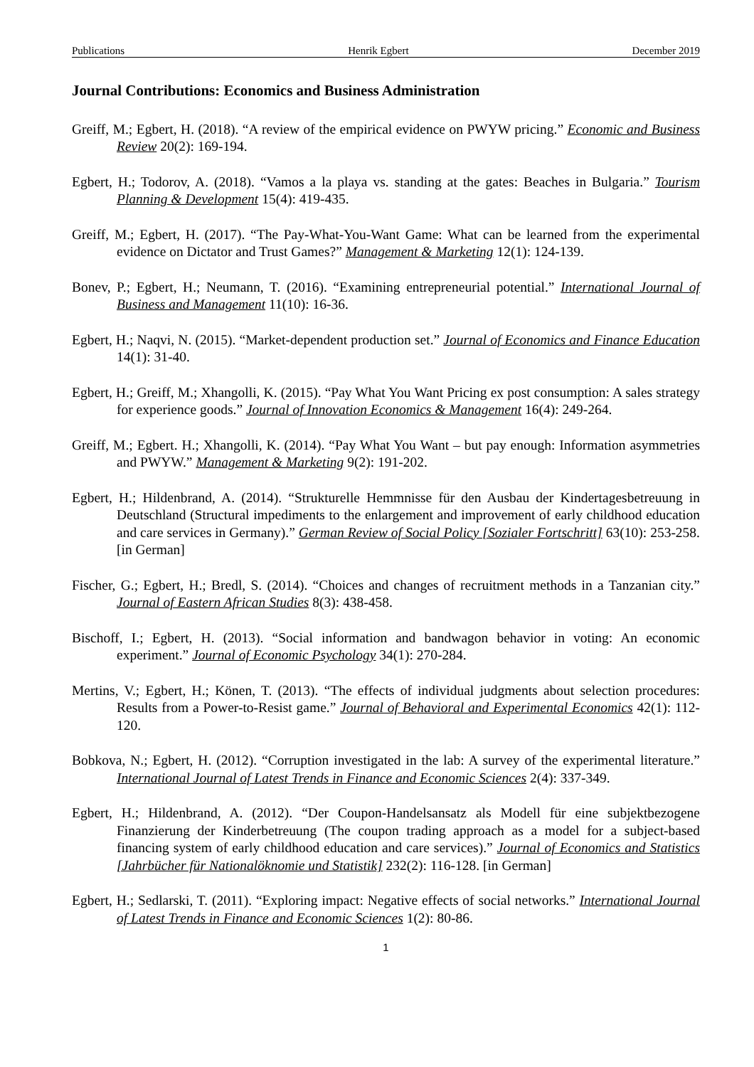Publications Henrik Egbert December 2019
Journal Contributions: Economics and Business Administration
Greiff, M.; Egbert, H. (2018). “A review of the empirical evidence on PWYW pricing.” Economic and Business Review 20(2): 169-194.
Egbert, H.; Todorov, A. (2018). “Vamos a la playa vs. standing at the gates: Beaches in Bulgaria.” Tourism Planning & Development 15(4): 419-435.
Greiff, M.; Egbert, H. (2017). “The Pay-What-You-Want Game: What can be learned from the experimental evidence on Dictator and Trust Games?” Management & Marketing 12(1): 124-139.
Bonev, P.; Egbert, H.; Neumann, T. (2016). “Examining entrepreneurial potential.” International Journal of Business and Management 11(10): 16-36.
Egbert, H.; Naqvi, N. (2015). “Market-dependent production set.” Journal of Economics and Finance Education 14(1): 31-40.
Egbert, H.; Greiff, M.; Xhangolli, K. (2015). “Pay What You Want Pricing ex post consumption: A sales strategy for experience goods.” Journal of Innovation Economics & Management 16(4): 249-264.
Greiff, M.; Egbert. H.; Xhangolli, K. (2014). “Pay What You Want – but pay enough: Information asymmetries and PWYW.” Management & Marketing 9(2): 191-202.
Egbert, H.; Hildenbrand, A. (2014). “Strukturelle Hemmnisse für den Ausbau der Kindertagesbetreuung in Deutschland (Structural impediments to the enlargement and improvement of early childhood education and care services in Germany).” German Review of Social Policy [Sozialer Fortschritt] 63(10): 253-258. [in German]
Fischer, G.; Egbert, H.; Bredl, S. (2014). “Choices and changes of recruitment methods in a Tanzanian city.” Journal of Eastern African Studies 8(3): 438-458.
Bischoff, I.; Egbert, H. (2013). “Social information and bandwagon behavior in voting: An economic experiment.” Journal of Economic Psychology 34(1): 270-284.
Mertins, V.; Egbert, H.; Könen, T. (2013). “The effects of individual judgments about selection procedures: Results from a Power-to-Resist game.” Journal of Behavioral and Experimental Economics 42(1): 112-120.
Bobkova, N.; Egbert, H. (2012). “Corruption investigated in the lab: A survey of the experimental literature.” International Journal of Latest Trends in Finance and Economic Sciences 2(4): 337-349.
Egbert, H.; Hildenbrand, A. (2012). “Der Coupon-Handelsansatz als Modell für eine subjektbezogene Finanzierung der Kinderbetreuung (The coupon trading approach as a model for a subject-based financing system of early childhood education and care services).” Journal of Economics and Statistics [Jahrbücher für Nationalöknomie und Statistik] 232(2): 116-128. [in German]
Egbert, H.; Sedlarski, T. (2011). “Exploring impact: Negative effects of social networks.” International Journal of Latest Trends in Finance and Economic Sciences 1(2): 80-86.
1